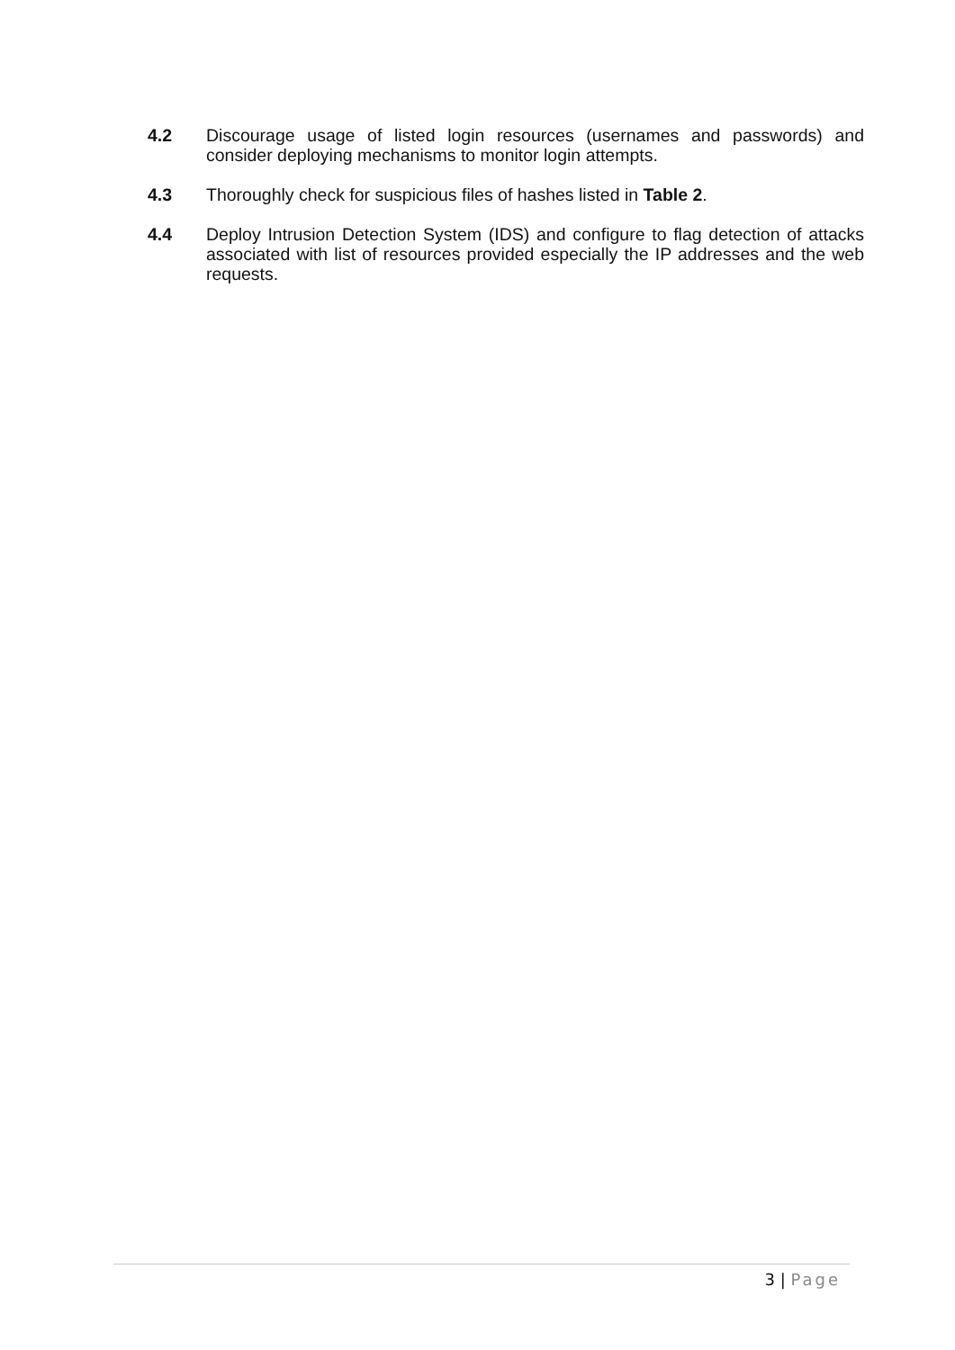4.2 Discourage usage of listed login resources (usernames and passwords) and consider deploying mechanisms to monitor login attempts.
4.3 Thoroughly check for suspicious files of hashes listed in Table 2.
4.4 Deploy Intrusion Detection System (IDS) and configure to flag detection of attacks associated with list of resources provided especially the IP addresses and the web requests.
3 | Page